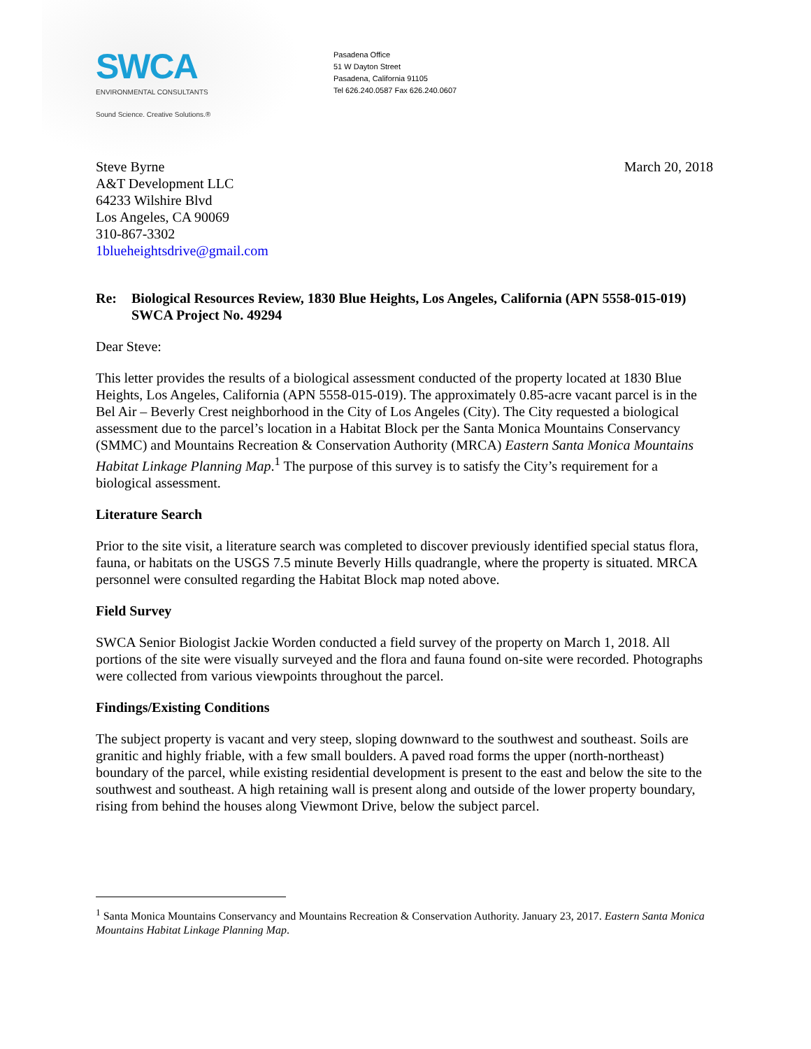SWCA
ENVIRONMENTAL CONSULTANTS
Sound Science. Creative Solutions.®
Pasadena Office
51 W Dayton Street
Pasadena, California 91105
Tel 626.240.0587 Fax 626.240.0607
Steve Byrne
A&T Development LLC
64233 Wilshire Blvd
Los Angeles, CA 90069
310-867-3302
1blueheightsdrive@gmail.com
March 20, 2018
Re: Biological Resources Review, 1830 Blue Heights, Los Angeles, California (APN 5558-015-019)
SWCA Project No. 49294
Dear Steve:
This letter provides the results of a biological assessment conducted of the property located at 1830 Blue Heights, Los Angeles, California (APN 5558-015-019). The approximately 0.85-acre vacant parcel is in the Bel Air – Beverly Crest neighborhood in the City of Los Angeles (City). The City requested a biological assessment due to the parcel’s location in a Habitat Block per the Santa Monica Mountains Conservancy (SMMC) and Mountains Recreation & Conservation Authority (MRCA) Eastern Santa Monica Mountains Habitat Linkage Planning Map.<sup>1</sup> The purpose of this survey is to satisfy the City’s requirement for a biological assessment.
Literature Search
Prior to the site visit, a literature search was completed to discover previously identified special status flora, fauna, or habitats on the USGS 7.5 minute Beverly Hills quadrangle, where the property is situated. MRCA personnel were consulted regarding the Habitat Block map noted above.
Field Survey
SWCA Senior Biologist Jackie Worden conducted a field survey of the property on March 1, 2018. All portions of the site were visually surveyed and the flora and fauna found on-site were recorded. Photographs were collected from various viewpoints throughout the parcel.
Findings/Existing Conditions
The subject property is vacant and very steep, sloping downward to the southwest and southeast. Soils are granitic and highly friable, with a few small boulders. A paved road forms the upper (north-northeast) boundary of the parcel, while existing residential development is present to the east and below the site to the southwest and southeast. A high retaining wall is present along and outside of the lower property boundary, rising from behind the houses along Viewmont Drive, below the subject parcel.
<sup>1</sup> Santa Monica Mountains Conservancy and Mountains Recreation & Conservation Authority. January 23, 2017. Eastern Santa Monica Mountains Habitat Linkage Planning Map.